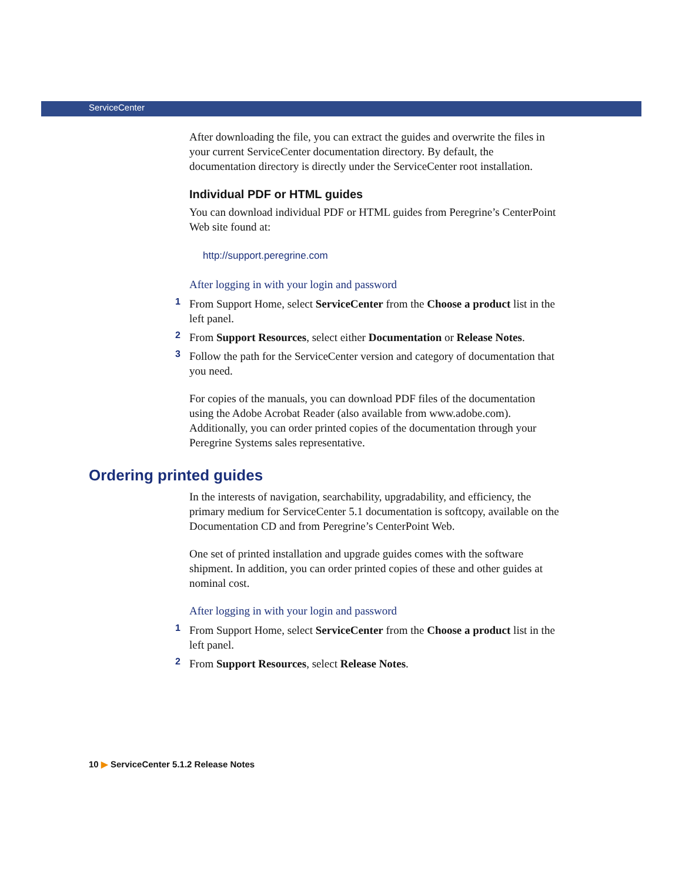ServiceCenter
After downloading the file, you can extract the guides and overwrite the files in your current ServiceCenter documentation directory. By default, the documentation directory is directly under the ServiceCenter root installation.
Individual PDF or HTML guides
You can download individual PDF or HTML guides from Peregrine’s CenterPoint Web site found at:
http://support.peregrine.com
After logging in with your login and password
1 From Support Home, select ServiceCenter from the Choose a product list in the left panel.
2 From Support Resources, select either Documentation or Release Notes.
3 Follow the path for the ServiceCenter version and category of documentation that you need.
For copies of the manuals, you can download PDF files of the documentation using the Adobe Acrobat Reader (also available from www.adobe.com). Additionally, you can order printed copies of the documentation through your Peregrine Systems sales representative.
Ordering printed guides
In the interests of navigation, searchability, upgradability, and efficiency, the primary medium for ServiceCenter 5.1 documentation is softcopy, available on the Documentation CD and from Peregrine’s CenterPoint Web.
One set of printed installation and upgrade guides comes with the software shipment. In addition, you can order printed copies of these and other guides at nominal cost.
After logging in with your login and password
1 From Support Home, select ServiceCenter from the Choose a product list in the left panel.
2 From Support Resources, select Release Notes.
10 ▶ ServiceCenter 5.1.2 Release Notes